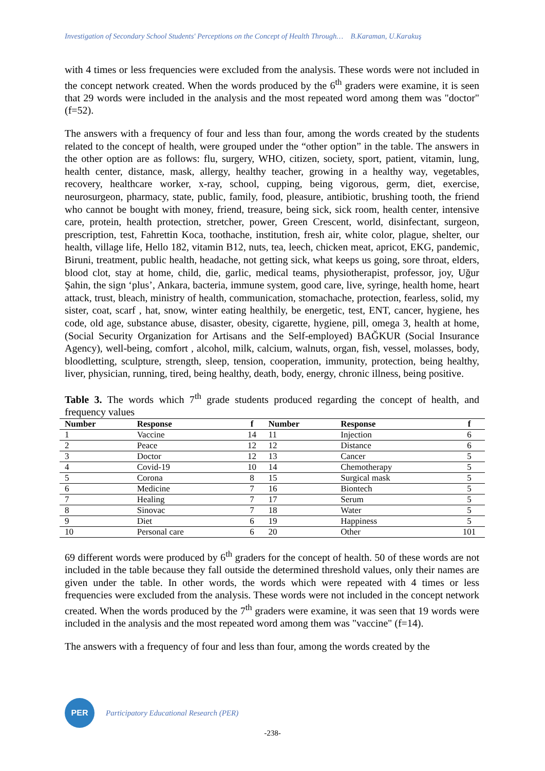Investigation of Secondary School Students' Perceptions on the Concept of Health Through… B.Karaman, U.Karakuş
with 4 times or less frequencies were excluded from the analysis. These words were not included in the concept network created. When the words produced by the 6<sup>th</sup> graders were examine, it is seen that 29 words were included in the analysis and the most repeated word among them was "doctor" (f=52).
The answers with a frequency of four and less than four, among the words created by the students related to the concept of health, were grouped under the “other option” in the table. The answers in the other option are as follows: flu, surgery, WHO, citizen, society, sport, patient, vitamin, lung, health center, distance, mask, allergy, healthy teacher, growing in a healthy way, vegetables, recovery, healthcare worker, x-ray, school, cupping, being vigorous, germ, diet, exercise, neurosurgeon, pharmacy, state, public, family, food, pleasure, antibiotic, brushing tooth, the friend who cannot be bought with money, friend, treasure, being sick, sick room, health center, intensive care, protein, health protection, stretcher, power, Green Crescent, world, disinfectant, surgeon, prescription, test, Fahrettin Koca, toothache, institution, fresh air, white color, plague, shelter, our health, village life, Hello 182, vitamin B12, nuts, tea, leech, chicken meat, apricot, EKG, pandemic, Biruni, treatment, public health, headache, not getting sick, what keeps us going, sore throat, elders, blood clot, stay at home, child, die, garlic, medical teams, physiotherapist, professor, joy, Uğur Şahin, the sign ‘plus’, Ankara, bacteria, immune system, good care, live, syringe, health home, heart attack, trust, bleach, ministry of health, communication, stomachache, protection, fearless, solid, my sister, coat, scarf , hat, snow, winter eating healthily, be energetic, test, ENT, cancer, hygiene, hes code, old age, substance abuse, disaster, obesity, cigarette, hygiene, pill, omega 3, health at home, (Social Security Organization for Artisans and the Self-employed) BAĞKUR (Social Insurance Agency), well-being, comfort , alcohol, milk, calcium, walnuts, organ, fish, vessel, molasses, body, bloodletting, sculpture, strength, sleep, tension, cooperation, immunity, protection, being healthy, liver, physician, running, tired, being healthy, death, body, energy, chronic illness, being positive.
Table 3. The words which 7<sup>th</sup> grade students produced regarding the concept of health, and frequency values
| Number | Response | f | Number | Response | f |
| --- | --- | --- | --- | --- | --- |
| 1 | Vaccine | 14 | 11 | Injection | 6 |
| 2 | Peace | 12 | 12 | Distance | 6 |
| 3 | Doctor | 12 | 13 | Cancer | 5 |
| 4 | Covid-19 | 10 | 14 | Chemotherapy | 5 |
| 5 | Corona | 8 | 15 | Surgical mask | 5 |
| 6 | Medicine | 7 | 16 | Biontech | 5 |
| 7 | Healing | 7 | 17 | Serum | 5 |
| 8 | Sinovac | 7 | 18 | Water | 5 |
| 9 | Diet | 6 | 19 | Happiness | 5 |
| 10 | Personal care | 6 | 20 | Other | 101 |
69 different words were produced by 6<sup>th</sup> graders for the concept of health. 50 of these words are not included in the table because they fall outside the determined threshold values, only their names are given under the table. In other words, the words which were repeated with 4 times or less frequencies were excluded from the analysis. These words were not included in the concept network created. When the words produced by the 7<sup>th</sup> graders were examine, it was seen that 19 words were included in the analysis and the most repeated word among them was "vaccine" (f=14).
The answers with a frequency of four and less than four, among the words created by the
PER
Participatory Educational Research (PER)
-238-